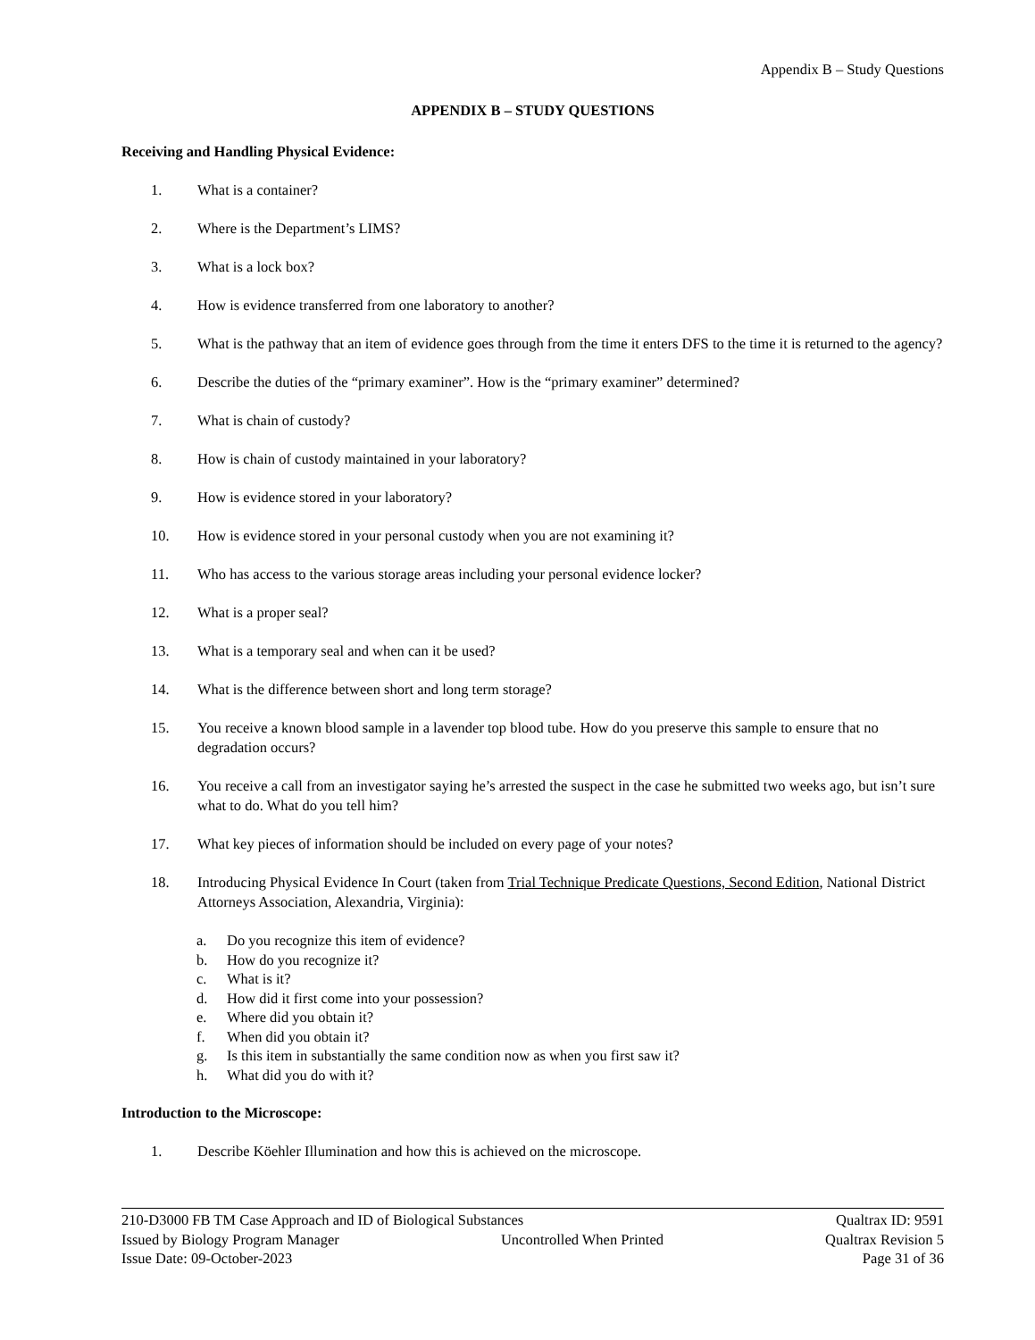Appendix B – Study Questions
APPENDIX B – STUDY QUESTIONS
Receiving and Handling Physical Evidence:
1. What is a container?
2. Where is the Department’s LIMS?
3. What is a lock box?
4. How is evidence transferred from one laboratory to another?
5. What is the pathway that an item of evidence goes through from the time it enters DFS to the time it is returned to the agency?
6. Describe the duties of the “primary examiner”. How is the “primary examiner” determined?
7. What is chain of custody?
8. How is chain of custody maintained in your laboratory?
9. How is evidence stored in your laboratory?
10. How is evidence stored in your personal custody when you are not examining it?
11. Who has access to the various storage areas including your personal evidence locker?
12. What is a proper seal?
13. What is a temporary seal and when can it be used?
14. What is the difference between short and long term storage?
15. You receive a known blood sample in a lavender top blood tube. How do you preserve this sample to ensure that no degradation occurs?
16. You receive a call from an investigator saying he’s arrested the suspect in the case he submitted two weeks ago, but isn’t sure what to do. What do you tell him?
17. What key pieces of information should be included on every page of your notes?
18. Introducing Physical Evidence In Court (taken from Trial Technique Predicate Questions, Second Edition, National District Attorneys Association, Alexandria, Virginia):
a. Do you recognize this item of evidence?
b. How do you recognize it?
c. What is it?
d. How did it first come into your possession?
e. Where did you obtain it?
f. When did you obtain it?
g. Is this item in substantially the same condition now as when you first saw it?
h. What did you do with it?
Introduction to the Microscope:
1. Describe Köehler Illumination and how this is achieved on the microscope.
210-D3000 FB TM Case Approach and ID of Biological Substances Qualtrax ID: 9591
Issued by Biology Program Manager Uncontrolled When Printed Qualtrax Revision 5
Issue Date: 09-October-2023 Page 31 of 36